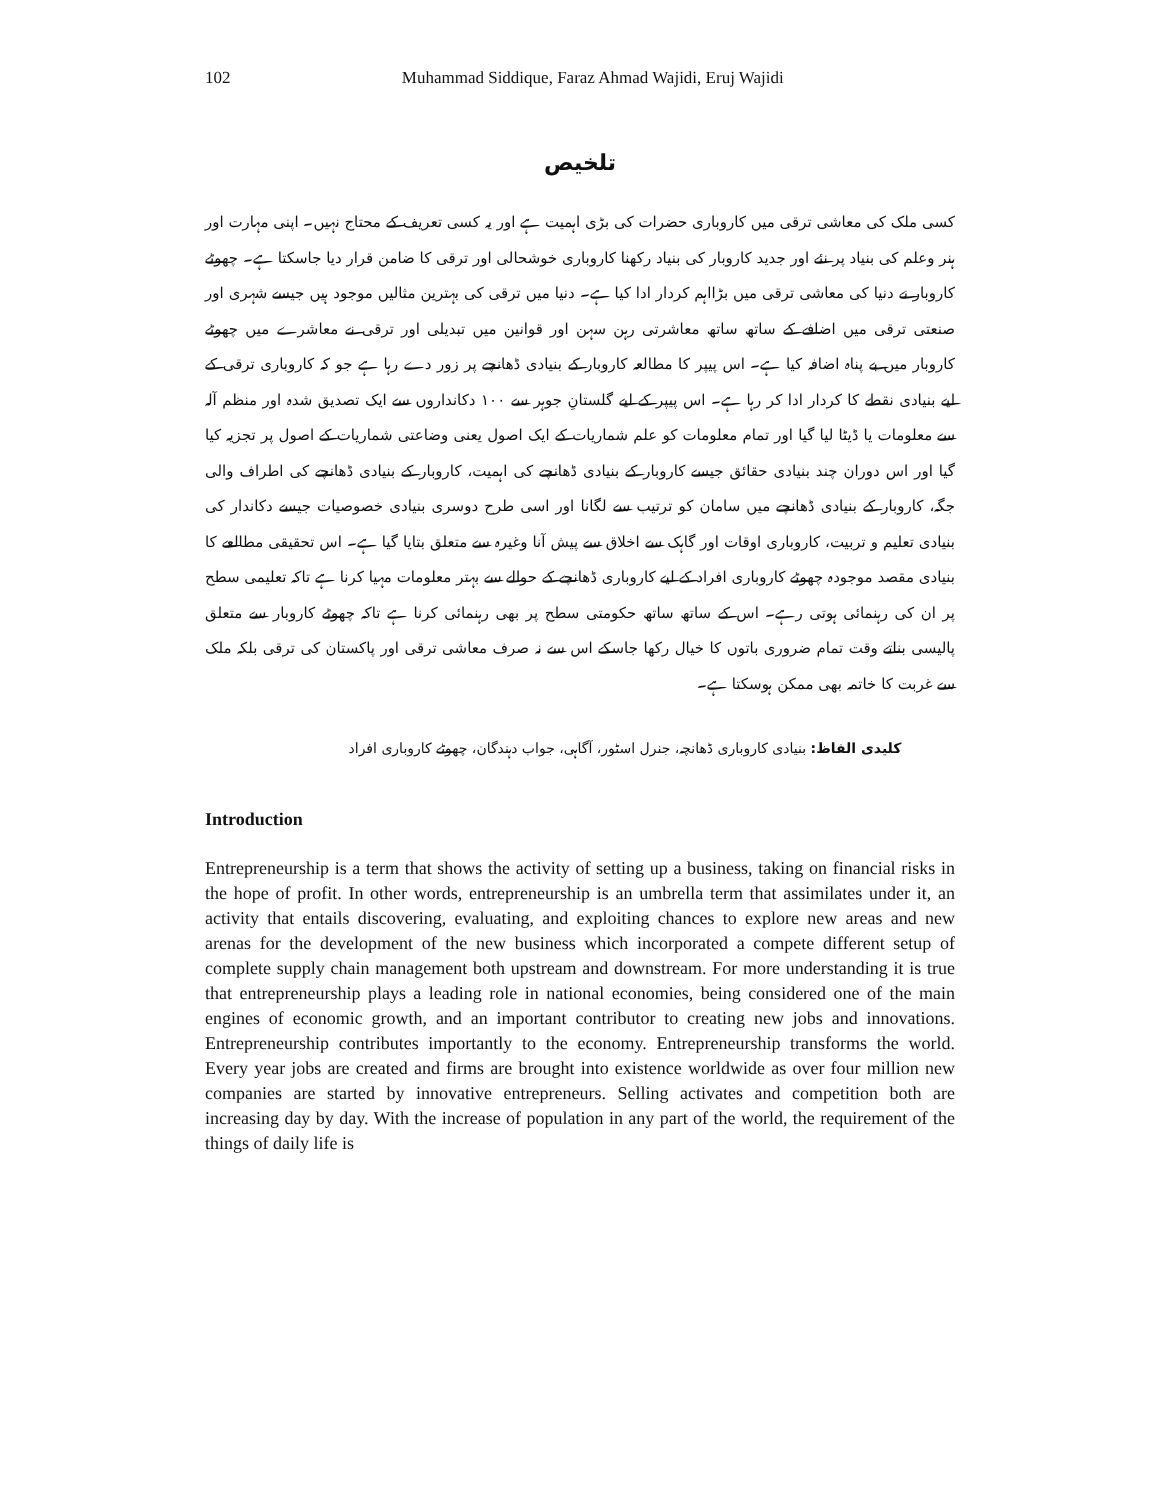102 Muhammad Siddique, Faraz Ahmad Wajidi, Eruj Wajidi
تلخیص
کسی ملک کی معاشی ترقی میں کاروباری حضرات کی بڑی اہمیت ہے اور یہ کسی تعریف کے محتاج نہیں۔ اپنی مہارت اور ہنر وعلم کی بنیاد پر نئے اور جدید کاروبار کی بنیاد رکھنا کاروباری خوشحالی اور ترقی کا ضامن قرار دیا جاسکتا ہے۔ چھوٹے کاروبار نے دنیا کی معاشی ترقی میں بڑااہم کردار ادا کیا ہے۔ دنیا میں ترقی کی بہترین مثالیں موجود ہیں جیسے شہری اور صنعتی ترقی میں اضافے کے ساتھ ساتھ معاشرتی رہن سہن اور قوانین میں تبدیلی اور ترقی نے معاشرے میں چھوٹے کاروبار میں بے پناہ اضافہ کیا ہے۔ اس پیپر کا مطالعہ کاروبار کے بنیادی ڈھانچے پر زور دے رہا ہے جو کہ کاروباری ترقی کے لیے بنیادی نقطے کا کردار ادا کر رہا ہے۔ اس پیپر کے لیے گلستانِ جوہر سے ۱۰۰ دکانداروں سے ایک تصدیق شدہ اور منظم آلہ سے معلومات یا ڈیٹا لیا گیا اور تمام معلومات کو علم شماریات کے ایک اصول یعنی وضاعتی شماریات کے اصول پر تجزیہ کیا گیا اور اس دوران چند بنیادی حقائق جیسے کاروبار کے بنیادی ڈھانچے کی اہمیت، کاروبار کے بنیادی ڈھانچے کی اطراف والی جگہ، کاروبار کے بنیادی ڈھانچے میں سامان کو ترتیب سے لگانا اور اسی طرح دوسری بنیادی خصوصیات جیسے دکاندار کی بنیادی تعلیم و تربیت، کاروباری اوقات اور گاہک سے اخلاق سے پیش آنا وغیرہ سے متعلق بتایا گیا ہے۔ اس تحقیقی مطالعے کا بنیادی مقصد موجودہ چھوٹے کاروباری افراد کے لیے کاروباری ڈھانچے کے حوالے سے بہتر معلومات مہیا کرنا ہے تاکہ تعلیمی سطح پر ان کی رہنمائی ہوتی رہے۔ اس کے ساتھ ساتھ حکومتی سطح پر بھی رہنمائی کرنا ہے تاکہ چھوٹے کاروبار سے متعلق پالیسی بناتے وقت تمام ضروری باتوں کا خیال رکھا جاسکے اس سے نہ صرف معاشی ترقی اور پاکستان کی ترقی بلکہ ملک سے غربت کا خاتمہ بھی ممکن ہوسکتا ہے۔
کلیدی الفاظ: بنیادی کاروباری ڈھانچہ، جنرل اسٹور، آگاہی، جواب دہندگان، چھوٹے کاروباری افراد
Introduction
Entrepreneurship is a term that shows the activity of setting up a business, taking on financial risks in the hope of profit. In other words, entrepreneurship is an umbrella term that assimilates under it, an activity that entails discovering, evaluating, and exploiting chances to explore new areas and new arenas for the development of the new business which incorporated a compete different setup of complete supply chain management both upstream and downstream. For more understanding it is true that entrepreneurship plays a leading role in national economies, being considered one of the main engines of economic growth, and an important contributor to creating new jobs and innovations. Entrepreneurship contributes importantly to the economy. Entrepreneurship transforms the world. Every year jobs are created and firms are brought into existence worldwide as over four million new companies are started by innovative entrepreneurs. Selling activates and competition both are increasing day by day. With the increase of population in any part of the world, the requirement of the things of daily life is